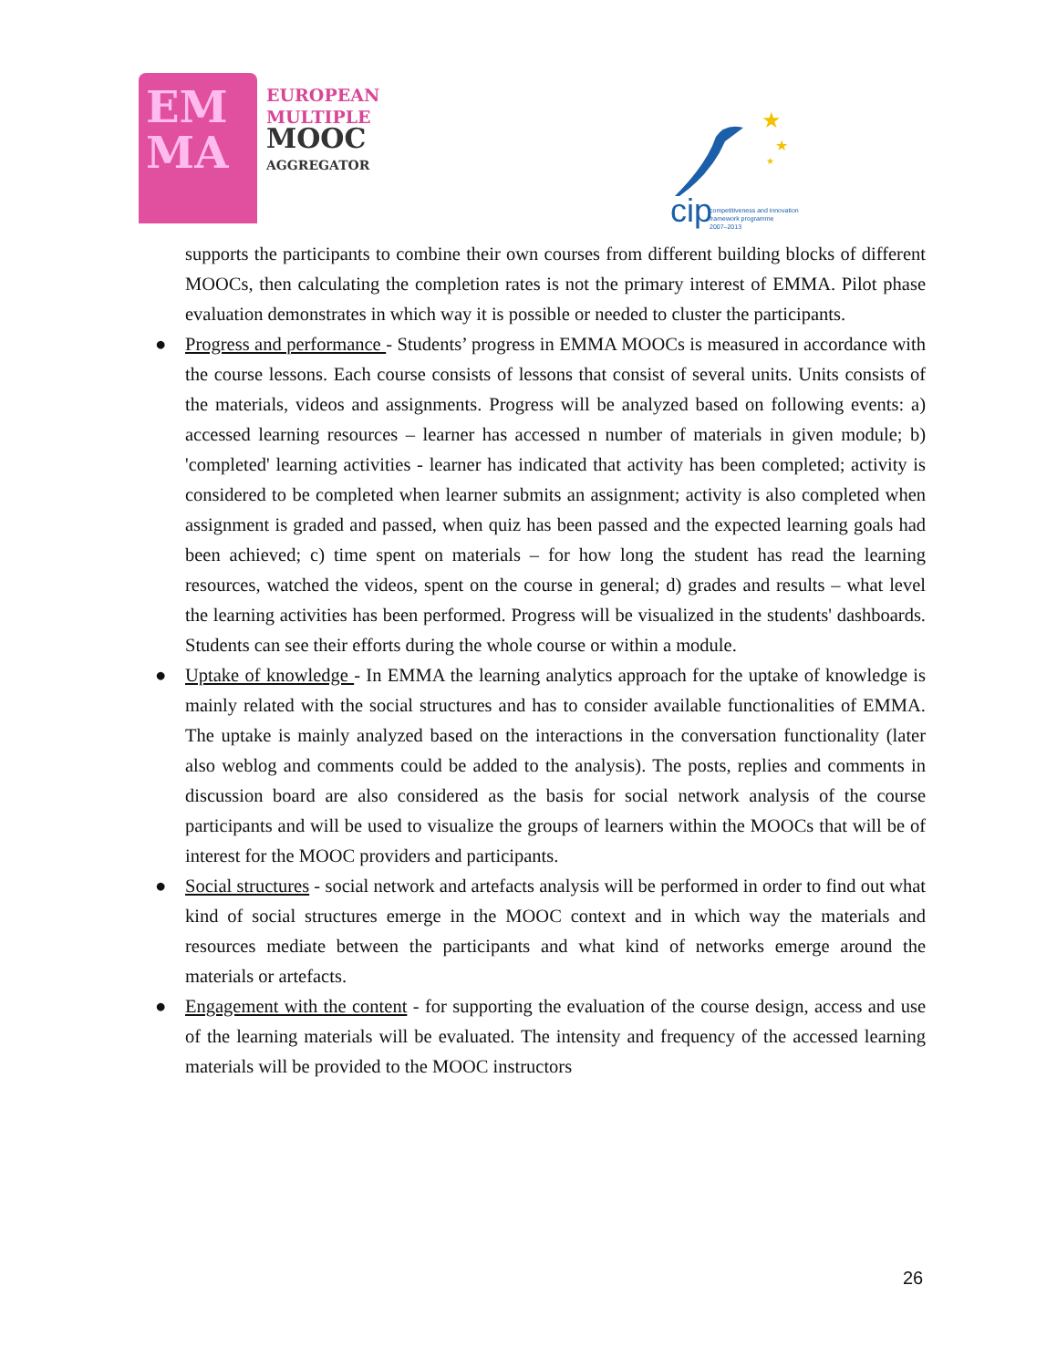EM
MA
EUROPEAN
MULTIPLE
MOOC
AGGREGATOR
★
★
★
cip
competitiveness and innovation
framework programme
2007–2013
supports the participants to combine their own courses from different building blocks of different MOOCs, then calculating the completion rates is not the primary interest of EMMA. Pilot phase evaluation demonstrates in which way it is possible or needed to cluster the participants.
● Progress and performance - Students’ progress in EMMA MOOCs is measured in accordance with the course lessons. Each course consists of lessons that consist of several units. Units consists of the materials, videos and assignments. Progress will be analyzed based on following events: a) accessed learning resources – learner has accessed n number of materials in given module; b) 'completed' learning activities - learner has indicated that activity has been completed; activity is considered to be completed when learner submits an assignment; activity is also completed when assignment is graded and passed, when quiz has been passed and the expected learning goals had been achieved; c) time spent on materials – for how long the student has read the learning resources, watched the videos, spent on the course in general; d) grades and results – what level the learning activities has been performed. Progress will be visualized in the students' dashboards. Students can see their efforts during the whole course or within a module.
● Uptake of knowledge - In EMMA the learning analytics approach for the uptake of knowledge is mainly related with the social structures and has to consider available functionalities of EMMA. The uptake is mainly analyzed based on the interactions in the conversation functionality (later also weblog and comments could be added to the analysis). The posts, replies and comments in discussion board are also considered as the basis for social network analysis of the course participants and will be used to visualize the groups of learners within the MOOCs that will be of interest for the MOOC providers and participants.
● Social structures - social network and artefacts analysis will be performed in order to find out what kind of social structures emerge in the MOOC context and in which way the materials and resources mediate between the participants and what kind of networks emerge around the materials or artefacts.
● Engagement with the content - for supporting the evaluation of the course design, access and use of the learning materials will be evaluated. The intensity and frequency of the accessed learning materials will be provided to the MOOC instructors
26